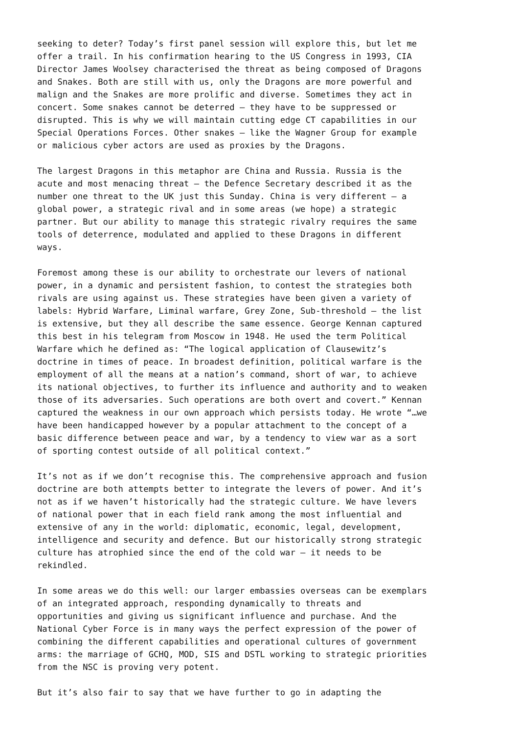seeking to deter? Today’s first panel session will explore this, but let me offer a trail. In his confirmation hearing to the US Congress in 1993, CIA Director James Woolsey characterised the threat as being composed of Dragons and Snakes. Both are still with us, only the Dragons are more powerful and malign and the Snakes are more prolific and diverse. Sometimes they act in concert. Some snakes cannot be deterred – they have to be suppressed or disrupted. This is why we will maintain cutting edge CT capabilities in our Special Operations Forces. Other snakes – like the Wagner Group for example or malicious cyber actors are used as proxies by the Dragons.
The largest Dragons in this metaphor are China and Russia. Russia is the acute and most menacing threat – the Defence Secretary described it as the number one threat to the UK just this Sunday. China is very different – a global power, a strategic rival and in some areas (we hope) a strategic partner. But our ability to manage this strategic rivalry requires the same tools of deterrence, modulated and applied to these Dragons in different ways.
Foremost among these is our ability to orchestrate our levers of national power, in a dynamic and persistent fashion, to contest the strategies both rivals are using against us. These strategies have been given a variety of labels: Hybrid Warfare, Liminal warfare, Grey Zone, Sub-threshold – the list is extensive, but they all describe the same essence. George Kennan captured this best in his telegram from Moscow in 1948. He used the term Political Warfare which he defined as: “The logical application of Clausewitz’s doctrine in times of peace. In broadest definition, political warfare is the employment of all the means at a nation’s command, short of war, to achieve its national objectives, to further its influence and authority and to weaken those of its adversaries. Such operations are both overt and covert.” Kennan captured the weakness in our own approach which persists today. He wrote “…we have been handicapped however by a popular attachment to the concept of a basic difference between peace and war, by a tendency to view war as a sort of sporting contest outside of all political context.”
It’s not as if we don’t recognise this. The comprehensive approach and fusion doctrine are both attempts better to integrate the levers of power. And it’s not as if we haven’t historically had the strategic culture. We have levers of national power that in each field rank among the most influential and extensive of any in the world: diplomatic, economic, legal, development, intelligence and security and defence. But our historically strong strategic culture has atrophied since the end of the cold war – it needs to be rekindled.
In some areas we do this well: our larger embassies overseas can be exemplars of an integrated approach, responding dynamically to threats and opportunities and giving us significant influence and purchase. And the National Cyber Force is in many ways the perfect expression of the power of combining the different capabilities and operational cultures of government arms: the marriage of GCHQ, MOD, SIS and DSTL working to strategic priorities from the NSC is proving very potent.
But it’s also fair to say that we have further to go in adapting the